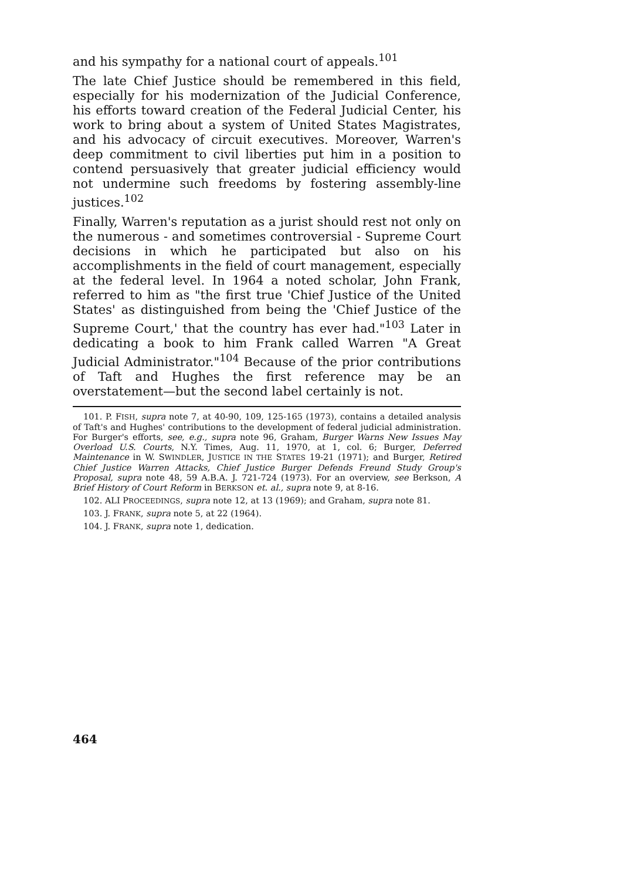and his sympathy for a national court of appeals.<sup>101</sup>
The late Chief Justice should be remembered in this field, especially for his modernization of the Judicial Conference, his efforts toward creation of the Federal Judicial Center, his work to bring about a system of United States Magistrates, and his advocacy of circuit executives. Moreover, Warren's deep commitment to civil liberties put him in a position to contend persuasively that greater judicial efficiency would not undermine such freedoms by fostering assembly-line justices.<sup>102</sup>
Finally, Warren's reputation as a jurist should rest not only on the numerous - and sometimes controversial - Supreme Court decisions in which he participated but also on his accomplishments in the field of court management, especially at the federal level. In 1964 a noted scholar, John Frank, referred to him as "the first true 'Chief Justice of the United States' as distinguished from being the 'Chief Justice of the Supreme Court,' that the country has ever had."<sup>103</sup> Later in dedicating a book to him Frank called Warren "A Great Judicial Administrator."<sup>104</sup> Because of the prior contributions of Taft and Hughes the first reference may be an overstatement—but the second label certainly is not.
101. P. FISH, supra note 7, at 40-90, 109, 125-165 (1973), contains a detailed analysis of Taft's and Hughes' contributions to the development of federal judicial administration. For Burger's efforts, see, e.g., supra note 96, Graham, Burger Warns New Issues May Overload U.S. Courts, N.Y. Times, Aug. 11, 1970, at 1, col. 6; Burger, Deferred Maintenance in W. SWINDLER, JUSTICE IN THE STATES 19-21 (1971); and Burger, Retired Chief Justice Warren Attacks, Chief Justice Burger Defends Freund Study Group's Proposal, supra note 48, 59 A.B.A. J. 721-724 (1973). For an overview, see Berkson, A Brief History of Court Reform in BERKSON et. al., supra note 9, at 8-16.
102. ALI PROCEEDINGS, supra note 12, at 13 (1969); and Graham, supra note 81.
103. J. FRANK, supra note 5, at 22 (1964).
104. J. FRANK, supra note 1, dedication.
464